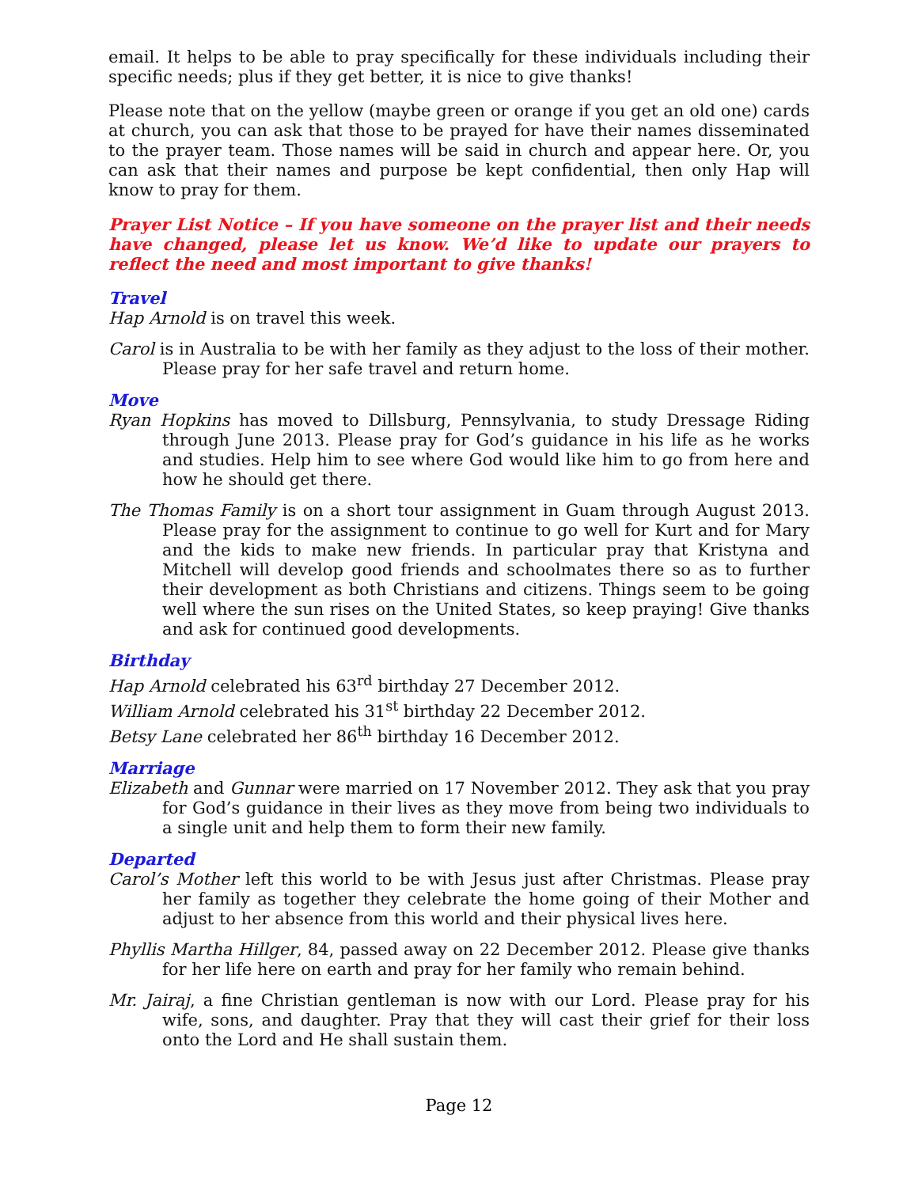email. It helps to be able to pray specifically for these individuals including their specific needs; plus if they get better, it is nice to give thanks!
Please note that on the yellow (maybe green or orange if you get an old one) cards at church, you can ask that those to be prayed for have their names disseminated to the prayer team. Those names will be said in church and appear here. Or, you can ask that their names and purpose be kept confidential, then only Hap will know to pray for them.
Prayer List Notice – If you have someone on the prayer list and their needs have changed, please let us know. We’d like to update our prayers to reflect the need and most important to give thanks!
Travel
Hap Arnold is on travel this week.
Carol is in Australia to be with her family as they adjust to the loss of their mother. Please pray for her safe travel and return home.
Move
Ryan Hopkins has moved to Dillsburg, Pennsylvania, to study Dressage Riding through June 2013. Please pray for God’s guidance in his life as he works and studies. Help him to see where God would like him to go from here and how he should get there.
The Thomas Family is on a short tour assignment in Guam through August 2013. Please pray for the assignment to continue to go well for Kurt and for Mary and the kids to make new friends. In particular pray that Kristyna and Mitchell will develop good friends and schoolmates there so as to further their development as both Christians and citizens. Things seem to be going well where the sun rises on the United States, so keep praying! Give thanks and ask for continued good developments.
Birthday
Hap Arnold celebrated his 63<sup>rd</sup> birthday 27 December 2012.
William Arnold celebrated his 31<sup>st</sup> birthday 22 December 2012.
Betsy Lane celebrated her 86<sup>th</sup> birthday 16 December 2012.
Marriage
Elizabeth and Gunnar were married on 17 November 2012. They ask that you pray for God’s guidance in their lives as they move from being two individuals to a single unit and help them to form their new family.
Departed
Carol’s Mother left this world to be with Jesus just after Christmas. Please pray her family as together they celebrate the home going of their Mother and adjust to her absence from this world and their physical lives here.
Phyllis Martha Hillger, 84, passed away on 22 December 2012. Please give thanks for her life here on earth and pray for her family who remain behind.
Mr. Jairaj, a fine Christian gentleman is now with our Lord. Please pray for his wife, sons, and daughter. Pray that they will cast their grief for their loss onto the Lord and He shall sustain them.
Page 12